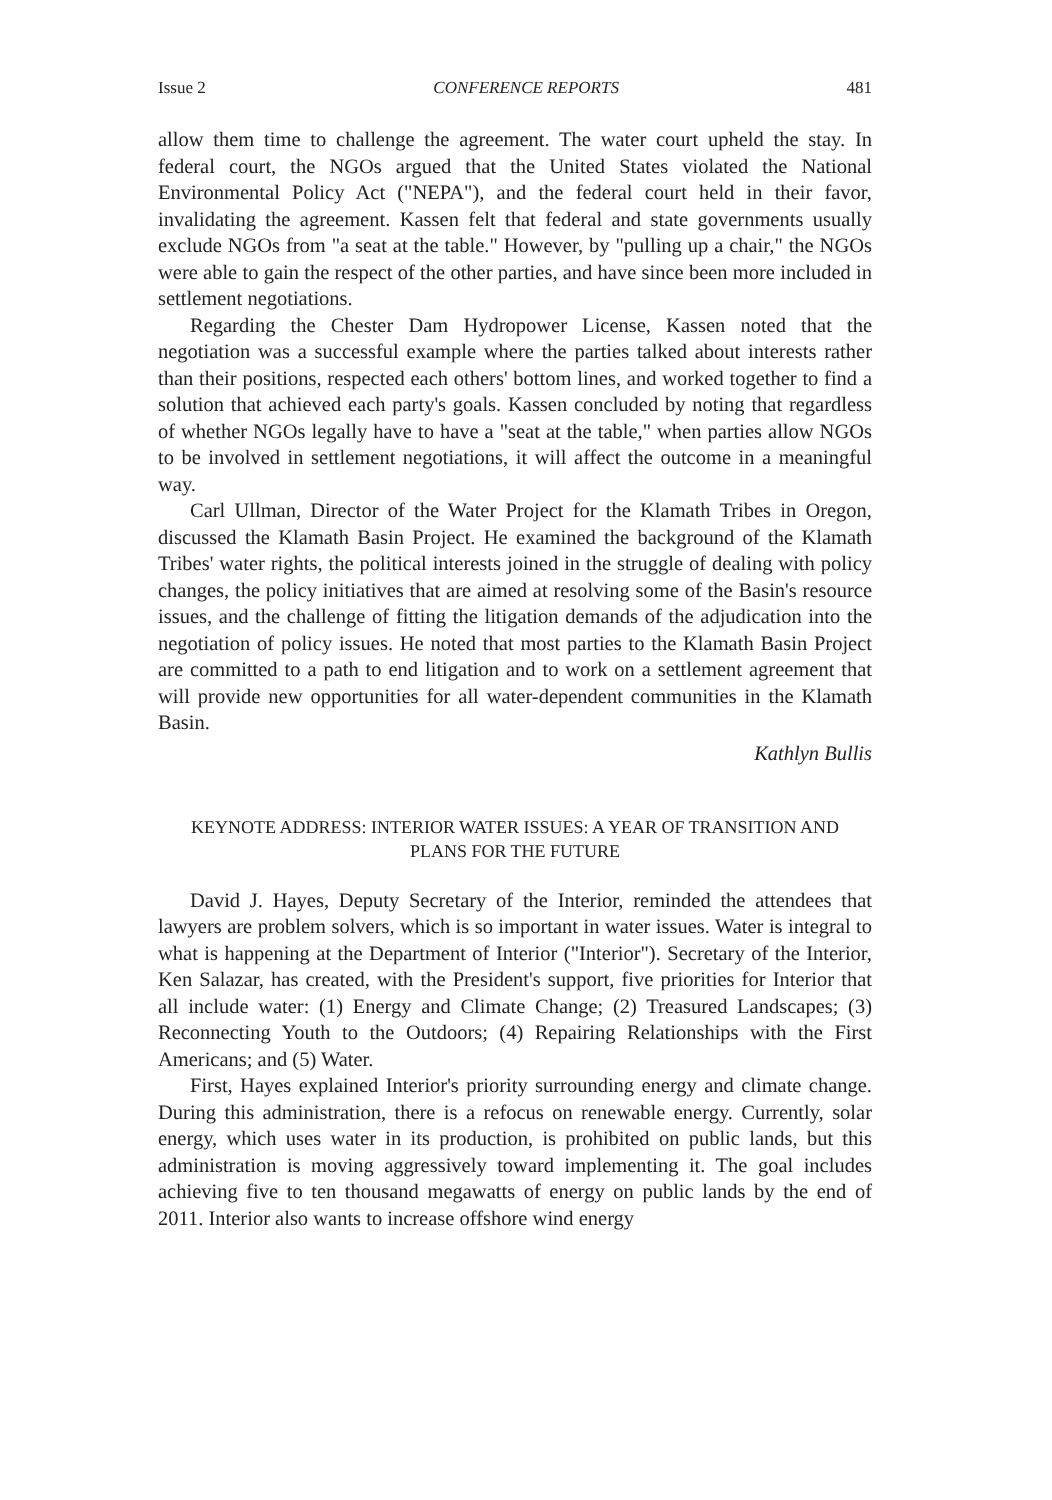Issue 2 CONFERENCE REPORTS 481
allow them time to challenge the agreement. The water court upheld the stay. In federal court, the NGOs argued that the United States violated the National Environmental Policy Act ("NEPA"), and the federal court held in their favor, invalidating the agreement. Kassen felt that federal and state governments usually exclude NGOs from "a seat at the table." However, by "pulling up a chair," the NGOs were able to gain the respect of the other parties, and have since been more included in settlement negotiations.
Regarding the Chester Dam Hydropower License, Kassen noted that the negotiation was a successful example where the parties talked about interests rather than their positions, respected each others' bottom lines, and worked together to find a solution that achieved each party's goals. Kassen concluded by noting that regardless of whether NGOs legally have to have a "seat at the table," when parties allow NGOs to be involved in settlement negotiations, it will affect the outcome in a meaningful way.
Carl Ullman, Director of the Water Project for the Klamath Tribes in Oregon, discussed the Klamath Basin Project. He examined the background of the Klamath Tribes' water rights, the political interests joined in the struggle of dealing with policy changes, the policy initiatives that are aimed at resolving some of the Basin's resource issues, and the challenge of fitting the litigation demands of the adjudication into the negotiation of policy issues. He noted that most parties to the Klamath Basin Project are committed to a path to end litigation and to work on a settlement agreement that will provide new opportunities for all water-dependent communities in the Klamath Basin.
Kathlyn Bullis
KEYNOTE ADDRESS: INTERIOR WATER ISSUES: A YEAR OF TRANSITION AND
PLANS FOR THE FUTURE
David J. Hayes, Deputy Secretary of the Interior, reminded the attendees that lawyers are problem solvers, which is so important in water issues. Water is integral to what is happening at the Department of Interior ("Interior"). Secretary of the Interior, Ken Salazar, has created, with the President's support, five priorities for Interior that all include water: (1) Energy and Climate Change; (2) Treasured Landscapes; (3) Reconnecting Youth to the Outdoors; (4) Repairing Relationships with the First Americans; and (5) Water.
First, Hayes explained Interior's priority surrounding energy and climate change. During this administration, there is a refocus on renewable energy. Currently, solar energy, which uses water in its production, is prohibited on public lands, but this administration is moving aggressively toward implementing it. The goal includes achieving five to ten thousand megawatts of energy on public lands by the end of 2011. Interior also wants to increase offshore wind energy